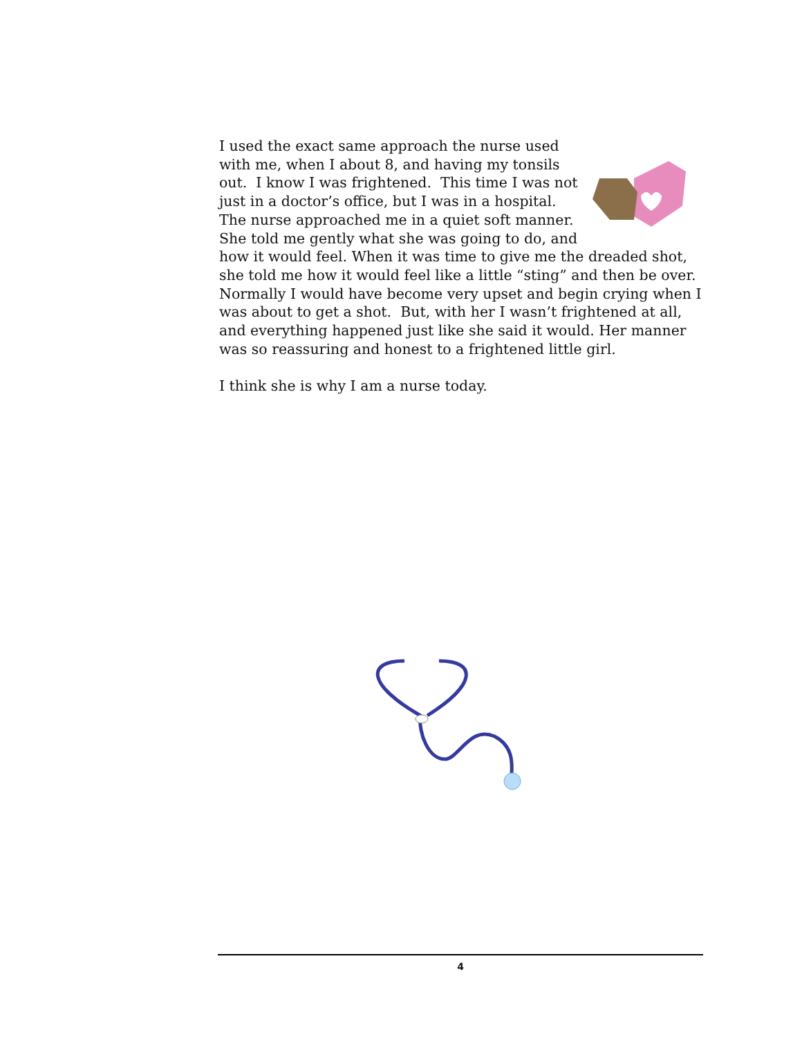I used the exact same approach the nurse used with me, when I about 8, and having my tonsils out. I know I was frightened. This time I was not just in a doctor’s office, but I was in a hospital. The nurse approached me in a quiet soft manner. She told me gently what she was going to do, and how it would feel. When it was time to give me the dreaded shot, she told me how it would feel like a little “sting” and then be over. Normally I would have become very upset and begin crying when I was about to get a shot. But, with her I wasn’t frightened at all, and everything happened just like she said it would. Her manner was so reassuring and honest to a frightened little girl.
I think she is why I am a nurse today.
4